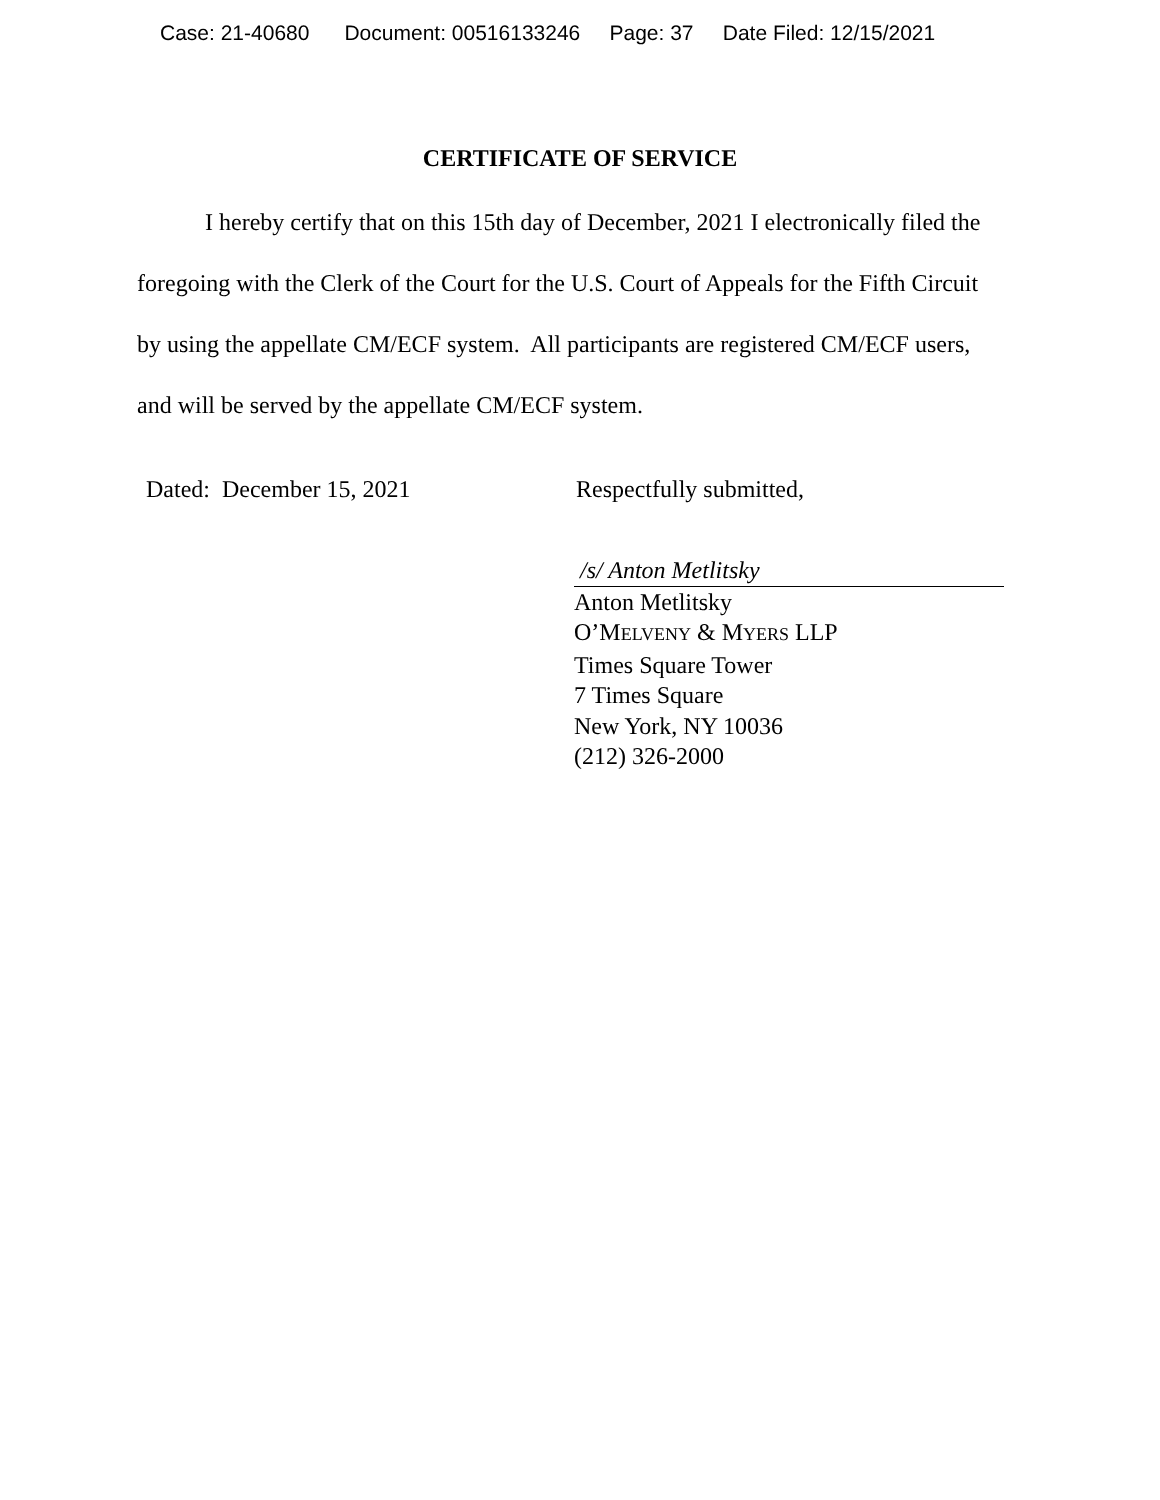Case: 21-40680 Document: 00516133246 Page: 37 Date Filed: 12/15/2021
CERTIFICATE OF SERVICE
I hereby certify that on this 15th day of December, 2021 I electronically filed the foregoing with the Clerk of the Court for the U.S. Court of Appeals for the Fifth Circuit by using the appellate CM/ECF system. All participants are registered CM/ECF users, and will be served by the appellate CM/ECF system.
Dated: December 15, 2021 Respectfully submitted,
/s/ Anton Metlitsky
Anton Metlitsky
O’MELVENY & MYERS LLP
Times Square Tower
7 Times Square
New York, NY 10036
(212) 326-2000